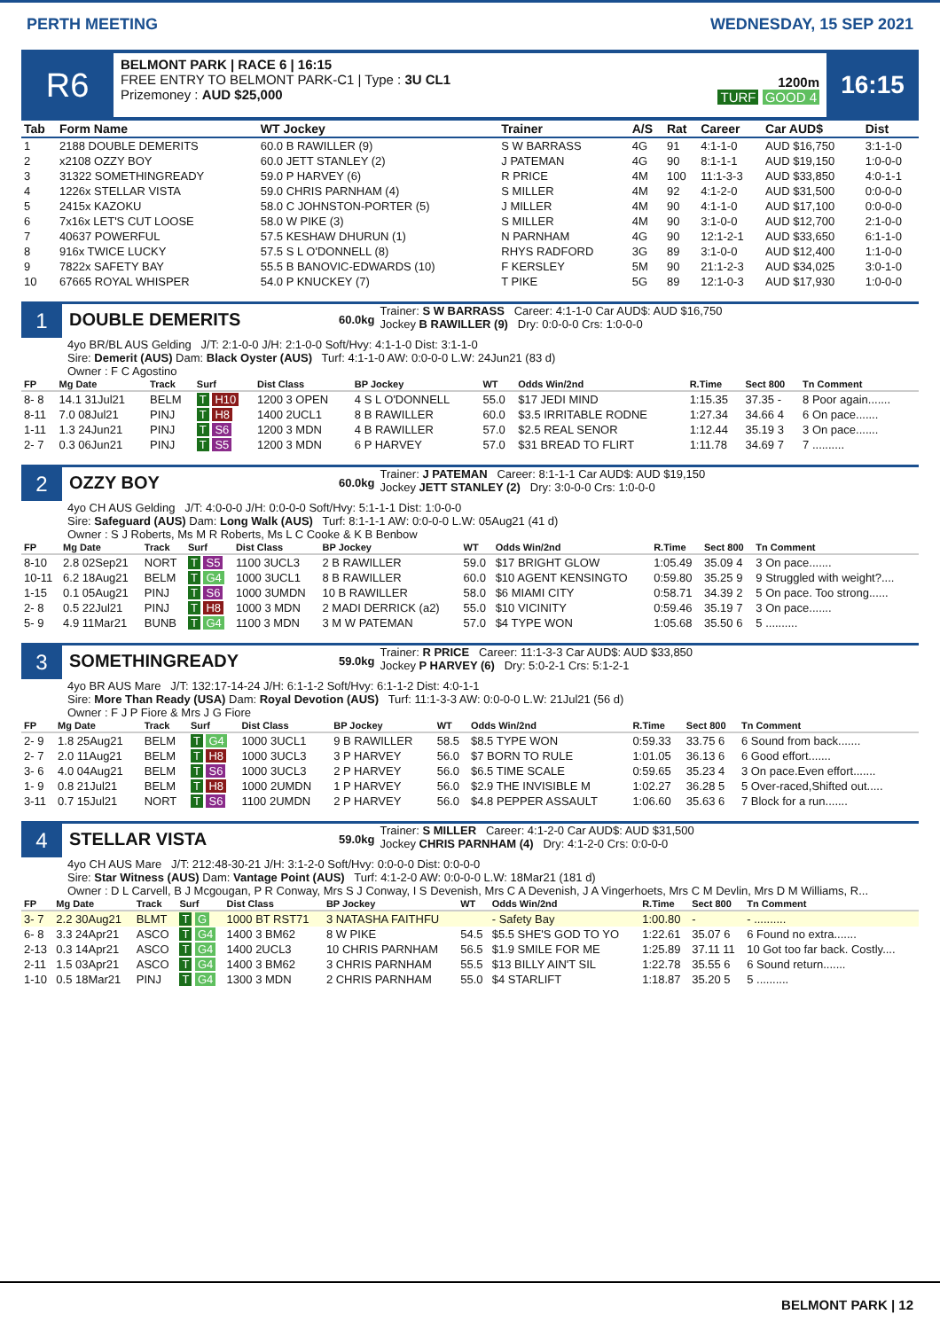PERTH MEETING WEDNESDAY, 15 SEP 2021
R6
BELMONT PARK | RACE 6 | 16:15
FREE ENTRY TO BELMONT PARK-C1 | Type : 3U CL1
Prizemoney : AUD $25,000
1200m
TURF GOOD 4
16:15
| Tab | Form Name | WT Jockey | Trainer | A/S | Rat | Career | Car AUD$ | Dist |
| --- | --- | --- | --- | --- | --- | --- | --- | --- |
| 1 | 2188 DOUBLE DEMERITS | 60.0 B RAWILLER (9) | S W BARRASS | 4G | 91 | 4:1-1-0 | AUD $16,750 | 3:1-1-0 |
| 2 | x2108 OZZY BOY | 60.0 JETT STANLEY (2) | J PATEMAN | 4G | 90 | 8:1-1-1 | AUD $19,150 | 1:0-0-0 |
| 3 | 31322 SOMETHINGREADY | 59.0 P HARVEY (6) | R PRICE | 4M | 100 | 11:1-3-3 | AUD $33,850 | 4:0-1-1 |
| 4 | 1226x STELLAR VISTA | 59.0 CHRIS PARNHAM (4) | S MILLER | 4M | 92 | 4:1-2-0 | AUD $31,500 | 0:0-0-0 |
| 5 | 2415x KAZOKU | 58.0 C JOHNSTON-PORTER (5) | J MILLER | 4M | 90 | 4:1-1-0 | AUD $17,100 | 0:0-0-0 |
| 6 | 7x16x LET'S CUT LOOSE | 58.0 W PIKE (3) | S MILLER | 4M | 90 | 3:1-0-0 | AUD $12,700 | 2:1-0-0 |
| 7 | 40637 POWERFUL | 57.5 KESHAW DHURUN (1) | N PARNHAM | 4G | 90 | 12:1-2-1 | AUD $33,650 | 6:1-1-0 |
| 8 | 916x TWICE LUCKY | 57.5 S L O'DONNELL (8) | RHYS RADFORD | 3G | 89 | 3:1-0-0 | AUD $12,400 | 1:1-0-0 |
| 9 | 7822x SAFETY BAY | 55.5 B BANOVIC-EDWARDS (10) | F KERSLEY | 5M | 90 | 21:1-2-3 | AUD $34,025 | 3:0-1-0 |
| 10 | 67665 ROYAL WHISPER | 54.0 P KNUCKEY (7) | T PIKE | 5G | 89 | 12:1-0-3 | AUD $17,930 | 1:0-0-0 |
1
DOUBLE DEMERITS
60.0kg
Trainer: S W BARRASS Career: 4:1-1-0 Car AUD$: AUD $16,750
Jockey B RAWILLER (9) Dry: 0:0-0-0 Crs: 1:0-0-0
4yo BR/BL AUS Gelding J/T: 2:1-0-0 J/H: 2:1-0-0 Soft/Hvy: 4:1-1-0 Dist: 3:1-1-0
Sire: Demerit (AUS) Dam: Black Oyster (AUS) Turf: 4:1-1-0 AW: 0:0-0-0 L.W: 24Jun21 (83 d)
Owner : F C Agostino
| FP | Mg Date | Track | Surf | Dist Class | BP Jockey | WT | Odds Win/2nd | R.Time | Sect 800 | Tn Comment |
| --- | --- | --- | --- | --- | --- | --- | --- | --- | --- | --- |
| 8- 8 | 14.1 31Jul21 | BELM | T H10 | 1200 3 OPEN | 4 S L O'DONNELL | 55.0 | $17 JEDI MIND | 1:15.35 | 37.35 - | 8 Poor again....... |
| 8-11 | 7.0 08Jul21 | PINJ | T H8 | 1400 2UCL1 | 8 B RAWILLER | 60.0 | $3.5 IRRITABLE RODNE | 1:27.34 | 34.66 4 | 6 On pace....... |
| 1-11 | 1.3 24Jun21 | PINJ | T S6 | 1200 3 MDN | 4 B RAWILLER | 57.0 | $2.5 REAL SENOR | 1:12.44 | 35.19 3 | 3 On pace....... |
| 2- 7 | 0.3 06Jun21 | PINJ | T S5 | 1200 3 MDN | 6 P HARVEY | 57.0 | $31 BREAD TO FLIRT | 1:11.78 | 34.69 7 | 7 .......... |
2
OZZY BOY
60.0kg
Trainer: J PATEMAN Career: 8:1-1-1 Car AUD$: AUD $19,150
Jockey JETT STANLEY (2) Dry: 3:0-0-0 Crs: 1:0-0-0
4yo CH AUS Gelding J/T: 4:0-0-0 J/H: 0:0-0-0 Soft/Hvy: 5:1-1-1 Dist: 1:0-0-0
Sire: Safeguard (AUS) Dam: Long Walk (AUS) Turf: 8:1-1-1 AW: 0:0-0-0 L.W: 05Aug21 (41 d)
Owner : S J Roberts, Ms M R Roberts, Ms L C Cooke & K B Benbow
| FP | Mg Date | Track | Surf | Dist Class | BP Jockey | WT | Odds Win/2nd | R.Time | Sect 800 | Tn Comment |
| --- | --- | --- | --- | --- | --- | --- | --- | --- | --- | --- |
| 8-10 | 2.8 02Sep21 | NORT | T S5 | 1100 3UCL3 | 2 B RAWILLER | 59.0 | $17 BRIGHT GLOW | 1:05.49 | 35.09 4 | 3 On pace....... |
| 10-11 | 6.2 18Aug21 | BELM | T G4 | 1000 3UCL1 | 8 B RAWILLER | 60.0 | $10 AGENT KENSINGTO | 0:59.80 | 35.25 9 | 9 Struggled with weight?.... |
| 1-15 | 0.1 05Aug21 | PINJ | T S6 | 1000 3UMDN | 10 B RAWILLER | 58.0 | $6 MIAMI CITY | 0:58.71 | 34.39 2 | 5 On pace. Too strong...... |
| 2- 8 | 0.5 22Jul21 | PINJ | T H8 | 1000 3 MDN | 2 MADI DERRICK (a2) | 55.0 | $10 VICINITY | 0:59.46 | 35.19 7 | 3 On pace....... |
| 5- 9 | 4.9 11Mar21 | BUNB | T G4 | 1100 3 MDN | 3 M W PATEMAN | 57.0 | $4 TYPE WON | 1:05.68 | 35.50 6 | 5 .......... |
3
SOMETHINGREADY
59.0kg
Trainer: R PRICE Career: 11:1-3-3 Car AUD$: AUD $33,850
Jockey P HARVEY (6) Dry: 5:0-2-1 Crs: 5:1-2-1
4yo BR AUS Mare J/T: 132:17-14-24 J/H: 6:1-1-2 Soft/Hvy: 6:1-1-2 Dist: 4:0-1-1
Sire: More Than Ready (USA) Dam: Royal Devotion (AUS) Turf: 11:1-3-3 AW: 0:0-0-0 L.W: 21Jul21 (56 d)
Owner : F J P Fiore & Mrs J G Fiore
| FP | Mg Date | Track | Surf | Dist Class | BP Jockey | WT | Odds Win/2nd | R.Time | Sect 800 | Tn Comment |
| --- | --- | --- | --- | --- | --- | --- | --- | --- | --- | --- |
| 2- 9 | 1.8 25Aug21 | BELM | T G4 | 1000 3UCL1 | 9 B RAWILLER | 58.5 | $8.5 TYPE WON | 0:59.33 | 33.75 6 | 6 Sound from back....... |
| 2- 7 | 2.0 11Aug21 | BELM | T H8 | 1000 3UCL3 | 3 P HARVEY | 56.0 | $7 BORN TO RULE | 1:01.05 | 36.13 6 | 6 Good effort....... |
| 3- 6 | 4.0 04Aug21 | BELM | T S6 | 1000 3UCL3 | 2 P HARVEY | 56.0 | $6.5 TIME SCALE | 0:59.65 | 35.23 4 | 3 On pace.Even effort....... |
| 1- 9 | 0.8 21Jul21 | BELM | T H8 | 1000 2UMDN | 1 P HARVEY | 56.0 | $2.9 THE INVISIBLE M | 1:02.27 | 36.28 5 | 5 Over-raced,Shifted out..... |
| 3-11 | 0.7 15Jul21 | NORT | T S6 | 1100 2UMDN | 2 P HARVEY | 56.0 | $4.8 PEPPER ASSAULT | 1:06.60 | 35.63 6 | 7 Block for a run....... |
4
STELLAR VISTA
59.0kg
Trainer: S MILLER Career: 4:1-2-0 Car AUD$: AUD $31,500
Jockey CHRIS PARNHAM (4) Dry: 4:1-2-0 Crs: 0:0-0-0
4yo CH AUS Mare J/T: 212:48-30-21 J/H: 3:1-2-0 Soft/Hvy: 0:0-0-0 Dist: 0:0-0-0
Sire: Star Witness (AUS) Dam: Vantage Point (AUS) Turf: 4:1-2-0 AW: 0:0-0-0 L.W: 18Mar21 (181 d)
Owner : D L Carvell, B J Mcgougan, P R Conway, Mrs S J Conway, I S Devenish, Mrs C A Devenish, J A Vingerhoets, Mrs C M Devlin, Mrs D M Williams, R...
| FP | Mg Date | Track | Surf | Dist Class | BP Jockey | WT | Odds Win/2nd | R.Time | Sect 800 | Tn Comment |
| --- | --- | --- | --- | --- | --- | --- | --- | --- | --- | --- |
| 3- 7 | 2.2 30Aug21 | BLMT | T G | 1000 BT RST71 | 3 NATASHA FAITHFU | | - Safety Bay | 1:00.80 | - | - .......... |
| 6- 8 | 3.3 24Apr21 | ASCO | T G4 | 1400 3 BM62 | 8 W PIKE | 54.5 | $5.5 SHE'S GOD TO YO | 1:22.61 | 35.07 6 | 6 Found no extra....... |
| 2-13 | 0.3 14Apr21 | ASCO | T G4 | 1400 2UCL3 | 10 CHRIS PARNHAM | 56.5 | $1.9 SMILE FOR ME | 1:25.89 | 37.11 11 | 10 Got too far back. Costly.... |
| 2-11 | 1.5 03Apr21 | ASCO | T G4 | 1400 3 BM62 | 3 CHRIS PARNHAM | 55.5 | $13 BILLY AIN'T SIL | 1:22.78 | 35.55 6 | 6 Sound return....... |
| 1-10 | 0.5 18Mar21 | PINJ | T G4 | 1300 3 MDN | 2 CHRIS PARNHAM | 55.0 | $4 STARLIFT | 1:18.87 | 35.20 5 | 5 .......... |
BELMONT PARK | 12